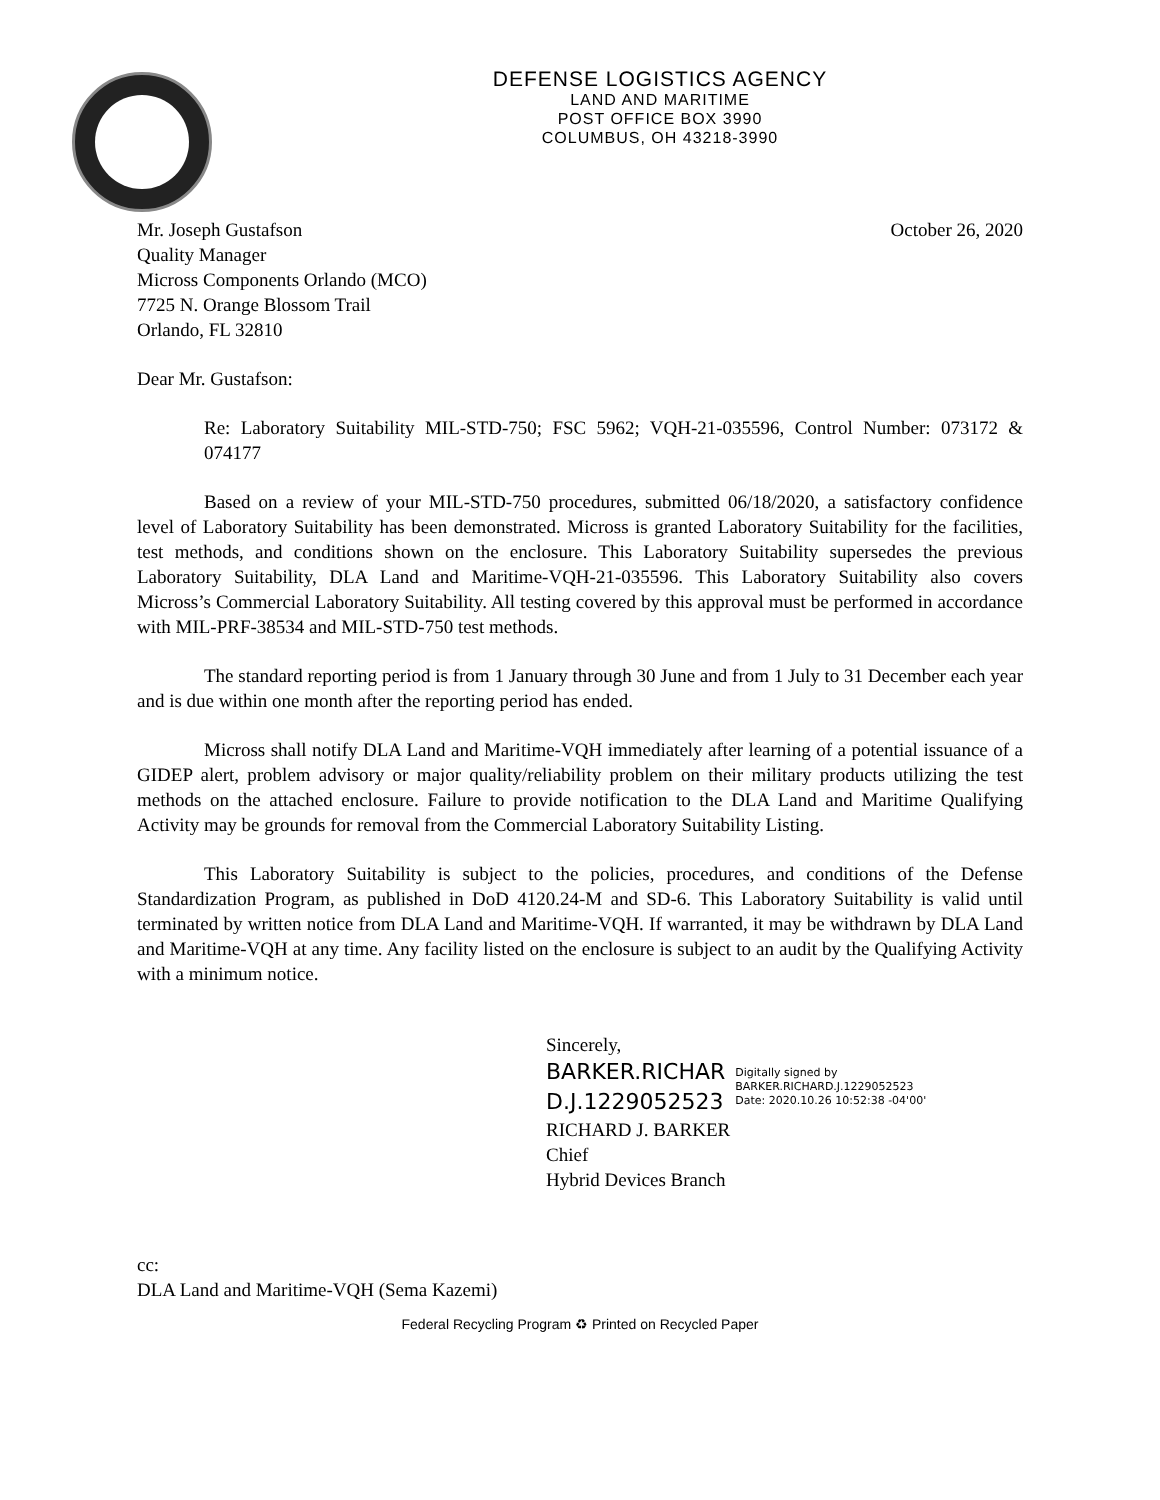DEFENSE LOGISTICS AGENCY
LAND AND MARITIME
POST OFFICE BOX 3990
COLUMBUS, OH 43218-3990
Mr. Joseph Gustafson
Quality Manager
Micross Components Orlando (MCO)
7725 N. Orange Blossom Trail
Orlando, FL 32810
October 26, 2020
Dear Mr. Gustafson:
Re: Laboratory Suitability MIL-STD-750; FSC 5962; VQH-21-035596, Control Number: 073172 & 074177
Based on a review of your MIL-STD-750 procedures, submitted 06/18/2020, a satisfactory confidence level of Laboratory Suitability has been demonstrated. Micross is granted Laboratory Suitability for the facilities, test methods, and conditions shown on the enclosure. This Laboratory Suitability supersedes the previous Laboratory Suitability, DLA Land and Maritime-VQH-21-035596. This Laboratory Suitability also covers Micross’s Commercial Laboratory Suitability. All testing covered by this approval must be performed in accordance with MIL-PRF-38534 and MIL-STD-750 test methods.
The standard reporting period is from 1 January through 30 June and from 1 July to 31 December each year and is due within one month after the reporting period has ended.
Micross shall notify DLA Land and Maritime-VQH immediately after learning of a potential issuance of a GIDEP alert, problem advisory or major quality/reliability problem on their military products utilizing the test methods on the attached enclosure. Failure to provide notification to the DLA Land and Maritime Qualifying Activity may be grounds for removal from the Commercial Laboratory Suitability Listing.
This Laboratory Suitability is subject to the policies, procedures, and conditions of the Defense Standardization Program, as published in DoD 4120.24-M and SD-6. This Laboratory Suitability is valid until terminated by written notice from DLA Land and Maritime-VQH. If warranted, it may be withdrawn by DLA Land and Maritime-VQH at any time. Any facility listed on the enclosure is subject to an audit by the Qualifying Activity with a minimum notice.
Sincerely,
BARKER.RICHAR
D.J.1229052523
Digitally signed by
BARKER.RICHARD.J.1229052523
Date: 2020.10.26 10:52:38 -04'00'
RICHARD J. BARKER
Chief
Hybrid Devices Branch
cc:
DLA Land and Maritime-VQH (Sema Kazemi)
Federal Recycling Program ♻ Printed on Recycled Paper